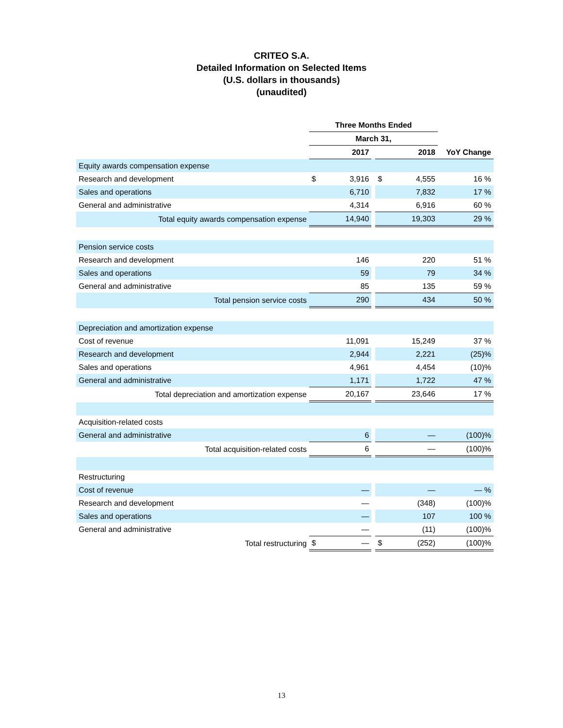CRITEO S.A.
Detailed Information on Selected Items
(U.S. dollars in thousands)
(unaudited)
| | Three Months Ended | | | | | |
| | March 31, | | | | | |
| | 2017 | | | 2018 | | YoY Change |
| Equity awards compensation expense | | | | | | |
| Research and development | $ | 3,916 | | $ | 4,555 | 16 % |
| Sales and operations | | 6,710 | | | 7,832 | 17 % |
| General and administrative | | 4,314 | | | 6,916 | 60 % |
| Total equity awards compensation expense | | 14,940 | | | 19,303 | 29 % |
| Pension service costs | | | | | | |
| Research and development | | 146 | | | 220 | 51 % |
| Sales and operations | | 59 | | | 79 | 34 % |
| General and administrative | | 85 | | | 135 | 59 % |
| Total pension service costs | | 290 | | | 434 | 50 % |
| Depreciation and amortization expense | | | | | | |
| Cost of revenue | | 11,091 | | | 15,249 | 37 % |
| Research and development | | 2,944 | | | 2,221 | (25)% |
| Sales and operations | | 4,961 | | | 4,454 | (10)% |
| General and administrative | | 1,171 | | | 1,722 | 47 % |
| Total depreciation and amortization expense | | 20,167 | | | 23,646 | 17 % |
| Acquisition-related costs | | | | | | |
| General and administrative | | 6 | | | — | (100)% |
| Total acquisition-related costs | | 6 | | | — | (100)% |
| Restructuring | | | | | | |
| Cost of revenue | | — | | | — | — % |
| Research and development | | — | | | (348) | (100)% |
| Sales and operations | | — | | | 107 | 100 % |
| General and administrative | | — | | | (11) | (100)% |
| Total restructuring | $ | — | | $ | (252) | (100)% |
13